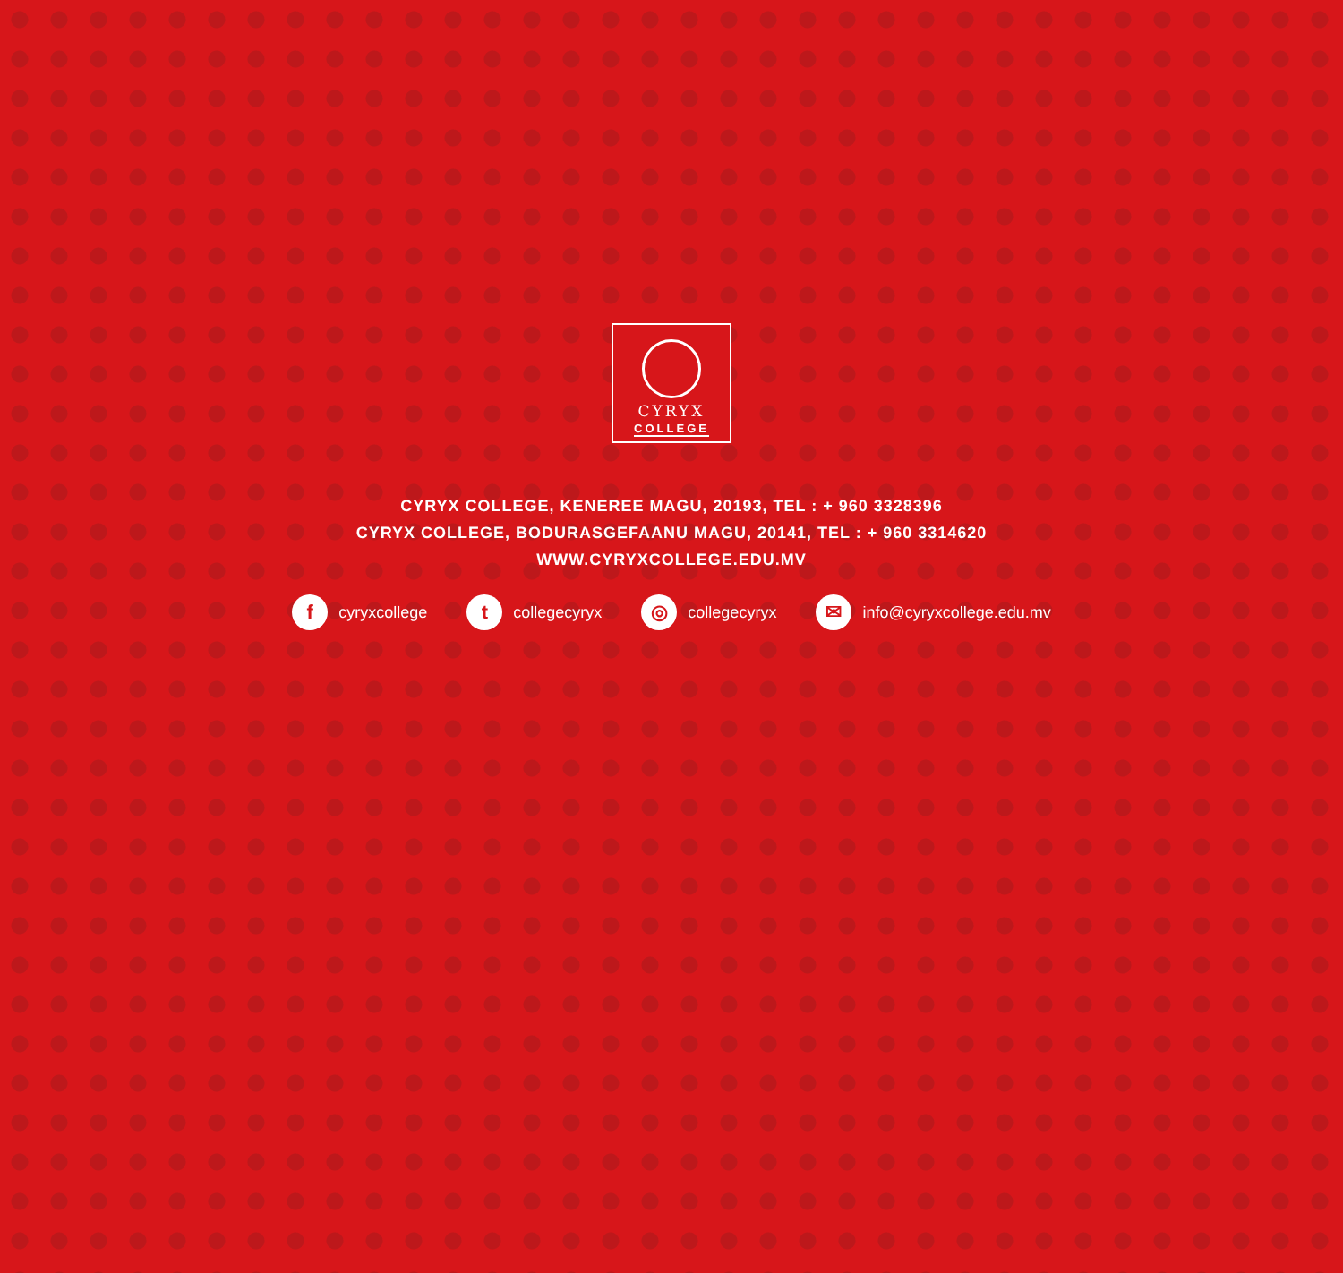CYRYX
COLLEGE
CYRYX COLLEGE, KENEREE MAGU, 20193, TEL : + 960 3328396
CYRYX COLLEGE, BODURASGEFAANU MAGU, 20141, TEL : + 960 3314620
WWW.CYRYXCOLLEGE.EDU.MV
fcyryxcollege
tcollegecyryx
◎ collegecyryx
✉ info@cyryxcollege.edu.mv